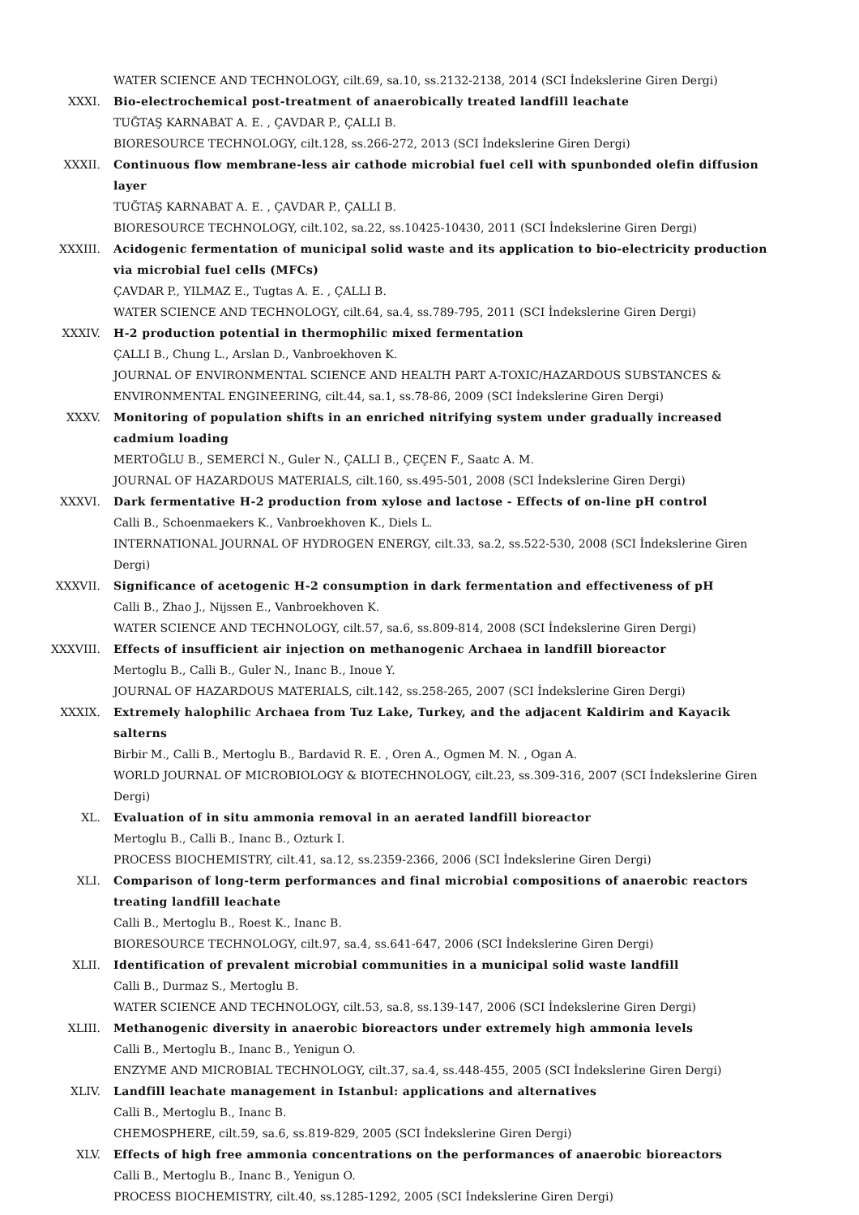WATER SCIENCE AND TECHNOLOGY, cilt.69, sa.10, ss.2132-2138, 2014 (SCI İndekslerine Giren Dergi)
XXXI. Bio-electrochemical post-treatment of anaerobically treated landfill leachate
TUĞTAŞ KARNABAT A. E. , ÇAVDAR P., ÇALLI B.
BIORESOURCE TECHNOLOGY, cilt.128, ss.266-272, 2013 (SCI İndekslerine Giren Dergi)
XXXII. Continuous flow membrane-less air cathode microbial fuel cell with spunbonded olefin diffusion layer
TUĞTAŞ KARNABAT A. E. , ÇAVDAR P., ÇALLI B.
BIORESOURCE TECHNOLOGY, cilt.102, sa.22, ss.10425-10430, 2011 (SCI İndekslerine Giren Dergi)
XXXIII. Acidogenic fermentation of municipal solid waste and its application to bio-electricity production via microbial fuel cells (MFCs)
ÇAVDAR P., YILMAZ E., Tugtas A. E. , ÇALLI B.
WATER SCIENCE AND TECHNOLOGY, cilt.64, sa.4, ss.789-795, 2011 (SCI İndekslerine Giren Dergi)
XXXIV. H-2 production potential in thermophilic mixed fermentation
ÇALLI B., Chung L., Arslan D., Vanbroekhoven K.
JOURNAL OF ENVIRONMENTAL SCIENCE AND HEALTH PART A-TOXIC/HAZARDOUS SUBSTANCES & ENVIRONMENTAL ENGINEERING, cilt.44, sa.1, ss.78-86, 2009 (SCI İndekslerine Giren Dergi)
XXXV. Monitoring of population shifts in an enriched nitrifying system under gradually increased cadmium loading
MERTOĞLU B., SEMERCİ N., Guler N., ÇALLI B., ÇEÇEN F., Saatc A. M.
JOURNAL OF HAZARDOUS MATERIALS, cilt.160, ss.495-501, 2008 (SCI İndekslerine Giren Dergi)
XXXVI. Dark fermentative H-2 production from xylose and lactose - Effects of on-line pH control
Calli B., Schoenmaekers K., Vanbroekhoven K., Diels L.
INTERNATIONAL JOURNAL OF HYDROGEN ENERGY, cilt.33, sa.2, ss.522-530, 2008 (SCI İndekslerine Giren Dergi)
XXXVII. Significance of acetogenic H-2 consumption in dark fermentation and effectiveness of pH
Calli B., Zhao J., Nijssen E., Vanbroekhoven K.
WATER SCIENCE AND TECHNOLOGY, cilt.57, sa.6, ss.809-814, 2008 (SCI İndekslerine Giren Dergi)
XXXVIII. Effects of insufficient air injection on methanogenic Archaea in landfill bioreactor
Mertoglu B., Calli B., Guler N., Inanc B., Inoue Y.
JOURNAL OF HAZARDOUS MATERIALS, cilt.142, ss.258-265, 2007 (SCI İndekslerine Giren Dergi)
XXXIX. Extremely halophilic Archaea from Tuz Lake, Turkey, and the adjacent Kaldirim and Kayacik salterns
Birbir M., Calli B., Mertoglu B., Bardavid R. E. , Oren A., Ogmen M. N. , Ogan A.
WORLD JOURNAL OF MICROBIOLOGY & BIOTECHNOLOGY, cilt.23, ss.309-316, 2007 (SCI İndekslerine Giren Dergi)
XL. Evaluation of in situ ammonia removal in an aerated landfill bioreactor
Mertoglu B., Calli B., Inanc B., Ozturk I.
PROCESS BIOCHEMISTRY, cilt.41, sa.12, ss.2359-2366, 2006 (SCI İndekslerine Giren Dergi)
XLI. Comparison of long-term performances and final microbial compositions of anaerobic reactors treating landfill leachate
Calli B., Mertoglu B., Roest K., Inanc B.
BIORESOURCE TECHNOLOGY, cilt.97, sa.4, ss.641-647, 2006 (SCI İndekslerine Giren Dergi)
XLII. Identification of prevalent microbial communities in a municipal solid waste landfill
Calli B., Durmaz S., Mertoglu B.
WATER SCIENCE AND TECHNOLOGY, cilt.53, sa.8, ss.139-147, 2006 (SCI İndekslerine Giren Dergi)
XLIII. Methanogenic diversity in anaerobic bioreactors under extremely high ammonia levels
Calli B., Mertoglu B., Inanc B., Yenigun O.
ENZYME AND MICROBIAL TECHNOLOGY, cilt.37, sa.4, ss.448-455, 2005 (SCI İndekslerine Giren Dergi)
XLIV. Landfill leachate management in Istanbul: applications and alternatives
Calli B., Mertoglu B., Inanc B.
CHEMOSPHERE, cilt.59, sa.6, ss.819-829, 2005 (SCI İndekslerine Giren Dergi)
XLV. Effects of high free ammonia concentrations on the performances of anaerobic bioreactors
Calli B., Mertoglu B., Inanc B., Yenigun O.
PROCESS BIOCHEMISTRY, cilt.40, ss.1285-1292, 2005 (SCI İndekslerine Giren Dergi)